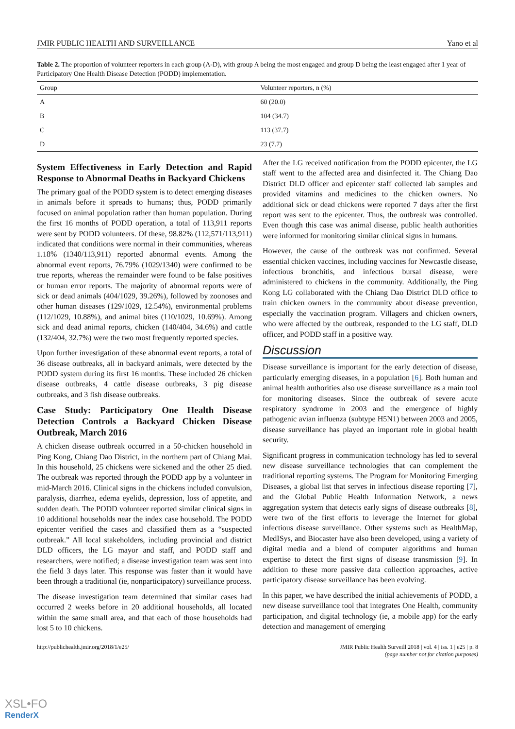JMIR PUBLIC HEALTH AND SURVEILLANCE Yano et al
Table 2. The proportion of volunteer reporters in each group (A-D), with group A being the most engaged and group D being the least engaged after 1 year of Participatory One Health Disease Detection (PODD) implementation.
| Group | Volunteer reporters, n (%) |
| --- | --- |
| A | 60 (20.0) |
| B | 104 (34.7) |
| C | 113 (37.7) |
| D | 23 (7.7) |
System Effectiveness in Early Detection and Rapid Response to Abnormal Deaths in Backyard Chickens
The primary goal of the PODD system is to detect emerging diseases in animals before it spreads to humans; thus, PODD primarily focused on animal population rather than human population. During the first 16 months of PODD operation, a total of 113,911 reports were sent by PODD volunteers. Of these, 98.82% (112,571/113,911) indicated that conditions were normal in their communities, whereas 1.18% (1340/113,911) reported abnormal events. Among the abnormal event reports, 76.79% (1029/1340) were confirmed to be true reports, whereas the remainder were found to be false positives or human error reports. The majority of abnormal reports were of sick or dead animals (404/1029, 39.26%), followed by zoonoses and other human diseases (129/1029, 12.54%), environmental problems (112/1029, 10.88%), and animal bites (110/1029, 10.69%). Among sick and dead animal reports, chicken (140/404, 34.6%) and cattle (132/404, 32.7%) were the two most frequently reported species.
Upon further investigation of these abnormal event reports, a total of 36 disease outbreaks, all in backyard animals, were detected by the PODD system during its first 16 months. These included 26 chicken disease outbreaks, 4 cattle disease outbreaks, 3 pig disease outbreaks, and 3 fish disease outbreaks.
Case Study: Participatory One Health Disease Detection Controls a Backyard Chicken Disease Outbreak, March 2016
A chicken disease outbreak occurred in a 50-chicken household in Ping Kong, Chiang Dao District, in the northern part of Chiang Mai. In this household, 25 chickens were sickened and the other 25 died. The outbreak was reported through the PODD app by a volunteer in mid-March 2016. Clinical signs in the chickens included convulsion, paralysis, diarrhea, edema eyelids, depression, loss of appetite, and sudden death. The PODD volunteer reported similar clinical signs in 10 additional households near the index case household. The PODD epicenter verified the cases and classified them as a “suspected outbreak.” All local stakeholders, including provincial and district DLD officers, the LG mayor and staff, and PODD staff and researchers, were notified; a disease investigation team was sent into the field 3 days later. This response was faster than it would have been through a traditional (ie, nonparticipatory) surveillance process.
The disease investigation team determined that similar cases had occurred 2 weeks before in 20 additional households, all located within the same small area, and that each of those households had lost 5 to 10 chickens.
After the LG received notification from the PODD epicenter, the LG staff went to the affected area and disinfected it. The Chiang Dao District DLD officer and epicenter staff collected lab samples and provided vitamins and medicines to the chicken owners. No additional sick or dead chickens were reported 7 days after the first report was sent to the epicenter. Thus, the outbreak was controlled. Even though this case was animal disease, public health authorities were informed for monitoring similar clinical signs in humans.
However, the cause of the outbreak was not confirmed. Several essential chicken vaccines, including vaccines for Newcastle disease, infectious bronchitis, and infectious bursal disease, were administered to chickens in the community. Additionally, the Ping Kong LG collaborated with the Chiang Dao District DLD office to train chicken owners in the community about disease prevention, especially the vaccination program. Villagers and chicken owners, who were affected by the outbreak, responded to the LG staff, DLD officer, and PODD staff in a positive way.
Discussion
Disease surveillance is important for the early detection of disease, particularly emerging diseases, in a population [6]. Both human and animal health authorities also use disease surveillance as a main tool for monitoring diseases. Since the outbreak of severe acute respiratory syndrome in 2003 and the emergence of highly pathogenic avian influenza (subtype H5N1) between 2003 and 2005, disease surveillance has played an important role in global health security.
Significant progress in communication technology has led to several new disease surveillance technologies that can complement the traditional reporting systems. The Program for Monitoring Emerging Diseases, a global list that serves in infectious disease reporting [7], and the Global Public Health Information Network, a news aggregation system that detects early signs of disease outbreaks [8], were two of the first efforts to leverage the Internet for global infectious disease surveillance. Other systems such as HealthMap, MedISys, and Biocaster have also been developed, using a variety of digital media and a blend of computer algorithms and human expertise to detect the first signs of disease transmission [9]. In addition to these more passive data collection approaches, active participatory disease surveillance has been evolving.
In this paper, we have described the initial achievements of PODD, a new disease surveillance tool that integrates One Health, community participation, and digital technology (ie, a mobile app) for the early detection and management of emerging
http://publichealth.jmir.org/2018/1/e25/ JMIR Public Health Surveill 2018 | vol. 4 | iss. 1 | e25 | p. 8
(page number not for citation purposes)
XSL•FO
RenderX